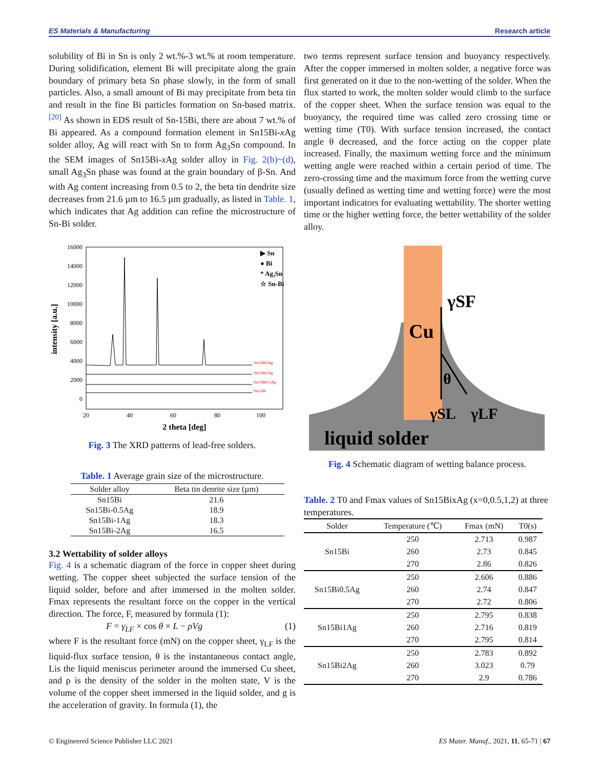ES Materials & Manufacturing Research article
solubility of Bi in Sn is only 2 wt.%-3 wt.% at room temperature. During solidification, element Bi will precipitate along the grain boundary of primary beta Sn phase slowly, in the form of small particles. Also, a small amount of Bi may precipitate from beta tin and result in the fine Bi particles formation on Sn-based matrix.<sup>[20]</sup> As shown in EDS result of Sn-15Bi, there are about 7 wt.% of Bi appeared. As a compound formation element in Sn15Bi-x Ag solder alloy, Ag will react with Sn to form Ag<sub>3</sub>Sn compound. In the SEM images of Sn15Bi-x Ag solder alloy in Fig. 2(b)~(d), small Ag<sub>3</sub>Sn phase was found at the grain boundary of β-Sn. And with Ag content increasing from 0.5 to 2, the beta tin dendrite size decreases from 21.6 µm to 16.5 µm gradually, as listed in Table. 1, which indicates that Ag addition can refine the microstructure of Sn-Bi solder.
16000
14000
12000
10000
8000
6000
4000
2000
0
20
40
60
80
100
2 theta [deg]
intensity [a.u.]
▶ Sn
● Bi
* Ag₃Sn
☆ Sn-Bi
Sn15Bi2Ag
Sn15Bi1Ag
Sn15Bi0.5Ag
Sn15Bi
Fig. 3 The XRD patterns of lead-free solders.
Table. 1 Average grain size of the microstructure.
| Solder alloy | Beta tin denrite size (µm) |
| --- | --- |
| Sn15Bi | 21.6 |
| Sn15Bi-0.5Ag | 18.9 |
| Sn15Bi-1Ag | 18.3 |
| Sn15Bi-2Ag | 16.5 |
3.2 Wettability of solder alloys
Fig. 4 is a schematic diagram of the force in copper sheet during wetting. The copper sheet subjected the surface tension of the liquid solder, before and after immersed in the molten solder. Fmax represents the resultant force on the copper in the vertical direction. The force, F, measured by formula (1):
F = γ<sub>LF</sub> × cos θ × L − ρVg (1)
where F is the resultant force (mN) on the copper sheet, γ<sub>LF</sub> is the liquid-flux surface tension, θ is the instantaneous contact angle, Lis the liquid meniscus perimeter around the immersed Cu sheet, and ρ is the density of the solder in the molten state, V is the volume of the copper sheet immersed in the liquid solder, and g is the acceleration of gravity. In formula (1), the
two terms represent surface tension and buoyancy respectively. After the copper immersed in molten solder, a negative force was first generated on it due to the non-wetting of the solder. When the flux started to work, the molten solder would climb to the surface of the copper sheet. When the surface tension was equal to the buoyancy, the required time was called zero crossing time or wetting time (T0). With surface tension increased, the contact angle θ decreased, and the force acting on the copper plate increased. Finally, the maximum wetting force and the minimum wetting angle were reached within a certain period of time. The zero-crossing time and the maximum force from the wetting curve (usually defined as wetting time and wetting force) were the most important indicators for evaluating wettability. The shorter wetting time or the higher wetting force, the better wettability of the solder alloy.
Cu
γSF
θ
γSL
γLF
liquid solder
Fig. 4 Schematic diagram of wetting balance process.
Table. 2 T0 and Fmax values of Sn15BixAg (x=0,0.5,1,2) at three temperatures.
| Solder | Temperature (℃) | Fmax (mN) | T0(s) |
| --- | --- | --- | --- |
| Sn15Bi | 250 | 2.713 | 0.987 |
| | 260 | 2.73 | 0.845 |
| | 270 | 2.86 | 0.826 |
| Sn15Bi0.5Ag | 250 | 2.606 | 0.886 |
| | 260 | 2.74 | 0.847 |
| | 270 | 2.72 | 0.806 |
| Sn15Bi1Ag | 250 | 2.795 | 0.838 |
| | 260 | 2.716 | 0.819 |
| | 270 | 2.795 | 0.814 |
| Sn15Bi2Ag | 250 | 2.783 | 0.892 |
| | 260 | 3.023 | 0.79 |
| | 270 | 2.9 | 0.786 |
© Engineered Science Publisher LLC 2021 ES Mater. Manuf., 2021, 11, 65-71 | 67